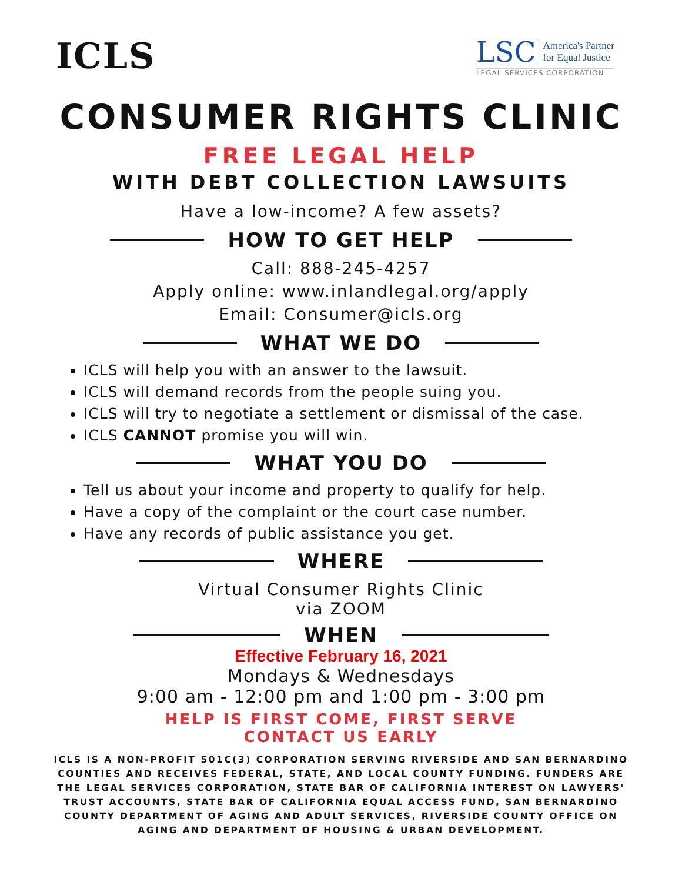ICLS
LSC America's Partner
for Equal Justice
LEGAL SERVICES CORPORATION
CONSUMER RIGHTS CLINIC
FREE LEGAL HELP
WITH DEBT COLLECTION LAWSUITS
Have a low-income? A few assets?
HOW TO GET HELP
Call: 888-245-4257
Apply online: www.inlandlegal.org/apply
Email: Consumer@icls.org
WHAT WE DO
ICLS will help you with an answer to the lawsuit.
ICLS will demand records from the people suing you.
ICLS will try to negotiate a settlement or dismissal of the case.
ICLS CANNOT promise you will win.
WHAT YOU DO
Tell us about your income and property to qualify for help.
Have a copy of the complaint or the court case number.
Have any records of public assistance you get.
WHERE
Virtual Consumer Rights Clinic
via ZOOM
WHEN
Effective February 16, 2021
Mondays & Wednesdays
9:00 am - 12:00 pm and 1:00 pm - 3:00 pm
HELP IS FIRST COME, FIRST SERVE
CONTACT US EARLY
ICLS IS A NON-PROFIT 501C(3) CORPORATION SERVING RIVERSIDE AND SAN BERNARDINO COUNTIES AND RECEIVES FEDERAL, STATE, AND LOCAL COUNTY FUNDING. FUNDERS ARE THE LEGAL SERVICES CORPORATION, STATE BAR OF CALIFORNIA INTEREST ON LAWYERS' TRUST ACCOUNTS, STATE BAR OF CALIFORNIA EQUAL ACCESS FUND, SAN BERNARDINO COUNTY DEPARTMENT OF AGING AND ADULT SERVICES, RIVERSIDE COUNTY OFFICE ON AGING AND DEPARTMENT OF HOUSING & URBAN DEVELOPMENT.